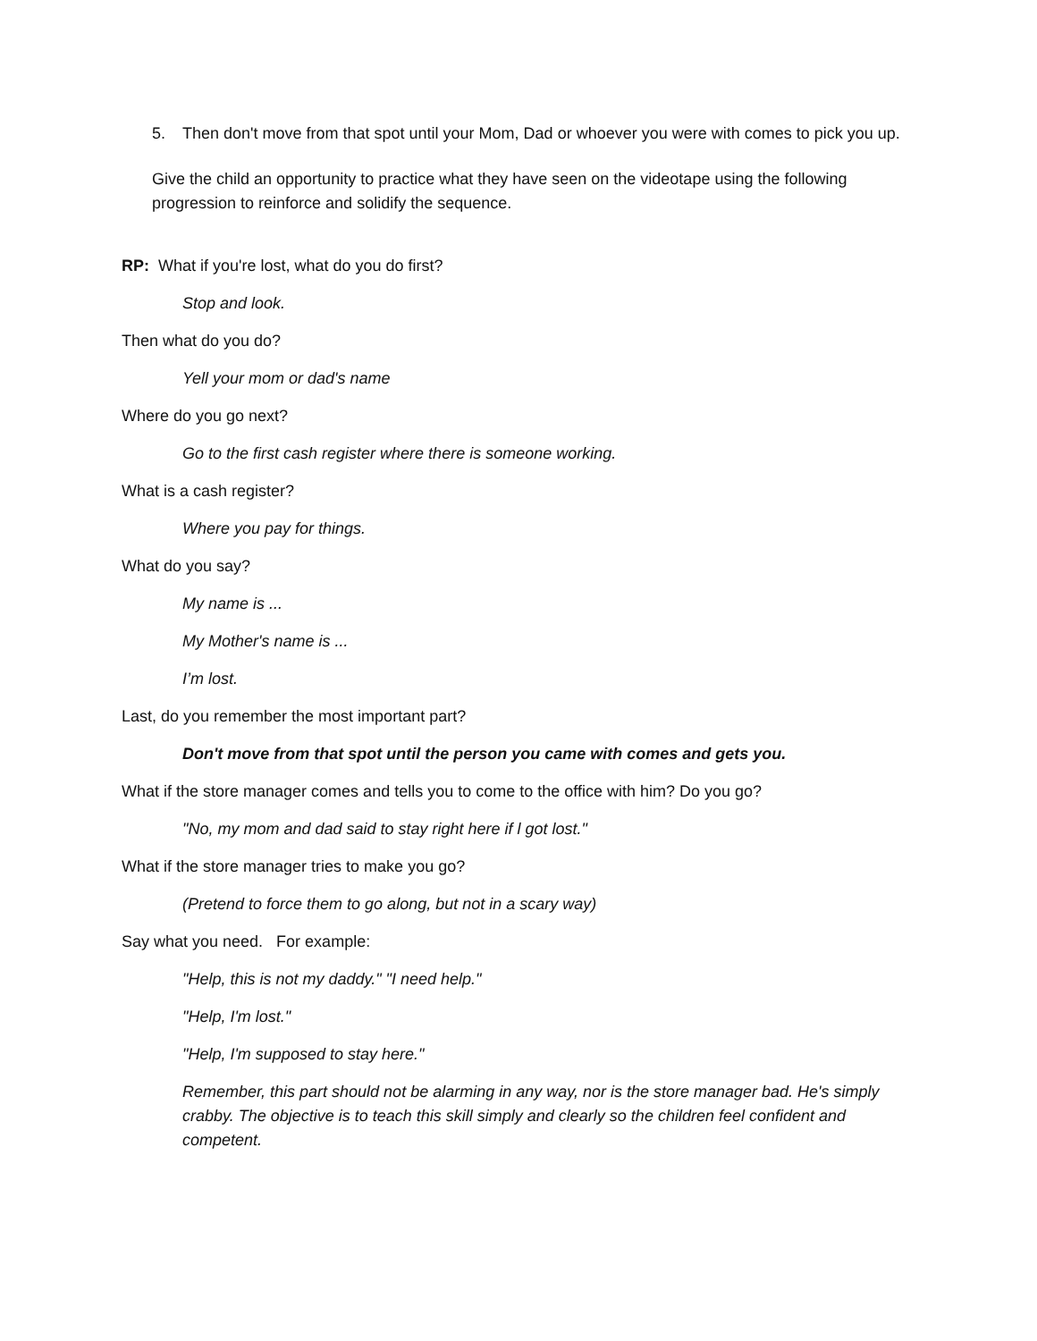5. Then don't move from that spot until your Mom, Dad or whoever you were with comes to pick you up.
Give the child an opportunity to practice what they have seen on the videotape using the following progression to reinforce and solidify the sequence.
RP: What if you're lost, what do you do first?
Stop and look.
Then what do you do?
Yell your mom or dad's name
Where do you go next?
Go to the first cash register where there is someone working.
What is a cash register?
Where you pay for things.
What do you say?
My name is ...
My Mother's name is ...
I’m lost.
Last, do you remember the most important part?
Don't move from that spot until the person you came with comes and gets you.
What if the store manager comes and tells you to come to the office with him? Do you go?
"No, my mom and dad said to stay right here if l got lost."
What if the store manager tries to make you go?
(Pretend to force them to go along, but not in a scary way)
Say what you need. For example:
"Help, this is not my daddy." "I need help."
"Help, I'm lost."
"Help, I'm supposed to stay here."
Remember, this part should not be alarming in any way, nor is the store manager bad. He's simply crabby. The objective is to teach this skill simply and clearly so the children feel confident and competent.